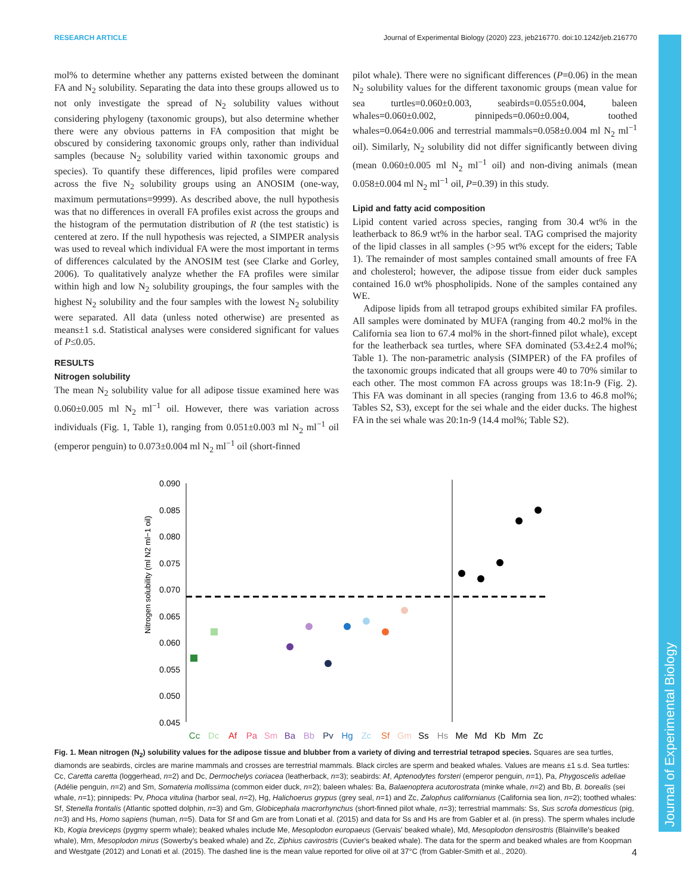RESEARCH ARTICLE Journal of Experimental Biology (2020) 223, jeb216770. doi:10.1242/jeb.216770
mol% to determine whether any patterns existed between the dominant FA and N<sub>2</sub> solubility. Separating the data into these groups allowed us to not only investigate the spread of N<sub>2</sub> solubility values without considering phylogeny (taxonomic groups), but also determine whether there were any obvious patterns in FA composition that might be obscured by considering taxonomic groups only, rather than individual samples (because N<sub>2</sub> solubility varied within taxonomic groups and species). To quantify these differences, lipid profiles were compared across the five N<sub>2</sub> solubility groups using an ANOSIM (one-way, maximum permutations=9999). As described above, the null hypothesis was that no differences in overall FA profiles exist across the groups and the histogram of the permutation distribution of R (the test statistic) is centered at zero. If the null hypothesis was rejected, a SIMPER analysis was used to reveal which individual FA were the most important in terms of differences calculated by the ANOSIM test (see Clarke and Gorley, 2006). To qualitatively analyze whether the FA profiles were similar within high and low N<sub>2</sub> solubility groupings, the four samples with the highest N<sub>2</sub> solubility and the four samples with the lowest N<sub>2</sub> solubility were separated. All data (unless noted otherwise) are presented as means±1 s.d. Statistical analyses were considered significant for values of P≤0.05.
RESULTS
Nitrogen solubility
The mean N<sub>2</sub> solubility value for all adipose tissue examined here was 0.060±0.005 ml N<sub>2</sub> ml<sup>−1</sup> oil. However, there was variation across individuals (Fig. 1, Table 1), ranging from 0.051±0.003 ml N<sub>2</sub> ml<sup>−1</sup> oil (emperor penguin) to 0.073±0.004 ml N<sub>2</sub> ml<sup>−1</sup> oil (short-finned
pilot whale). There were no significant differences (P=0.06) in the mean N<sub>2</sub> solubility values for the different taxonomic groups (mean value for sea turtles=0.060±0.003, seabirds=0.055±0.004, baleen whales=0.060±0.002, pinnipeds=0.060±0.004, toothed whales=0.064±0.006 and terrestrial mammals=0.058±0.004 ml N<sub>2</sub> ml<sup>−1</sup> oil). Similarly, N<sub>2</sub> solubility did not differ significantly between diving (mean 0.060±0.005 ml N<sub>2</sub> ml<sup>−1</sup> oil) and non-diving animals (mean 0.058±0.004 ml N<sub>2</sub> ml<sup>−1</sup> oil, P=0.39) in this study.
Lipid and fatty acid composition
Lipid content varied across species, ranging from 30.4 wt% in the leatherback to 86.9 wt% in the harbor seal. TAG comprised the majority of the lipid classes in all samples (>95 wt% except for the eiders; Table 1). The remainder of most samples contained small amounts of free FA and cholesterol; however, the adipose tissue from eider duck samples contained 16.0 wt% phospholipids. None of the samples contained any WE.
Adipose lipids from all tetrapod groups exhibited similar FA profiles. All samples were dominated by MUFA (ranging from 40.2 mol% in the California sea lion to 67.4 mol% in the short-finned pilot whale), except for the leatherback sea turtles, where SFA dominated (53.4±2.4 mol%; Table 1). The non-parametric analysis (SIMPER) of the FA profiles of the taxonomic groups indicated that all groups were 40 to 70% similar to each other. The most common FA across groups was 18:1n-9 (Fig. 2). This FA was dominant in all species (ranging from 13.6 to 46.8 mol%; Tables S2, S3), except for the sei whale and the eider ducks. The highest FA in the sei whale was 20:1n-9 (14.4 mol%; Table S2).
Nitrogen solubility (ml N2 ml−1 oil)
0.090
0.085
0.080
0.075
0.070
0.065
0.060
0.055
0.050
0.045
Cc
Dc
Af
Pa
Sm
Ba
Bb
Pv
Hg
Zc
Sf
Gm
Ss
Hs
Me
Md
Kb
Mm
Zc
Fig. 1. Mean nitrogen (N<sub>2</sub>) solubility values for the adipose tissue and blubber from a variety of diving and terrestrial tetrapod species. Squares are sea turtles, diamonds are seabirds, circles are marine mammals and crosses are terrestrial mammals. Black circles are sperm and beaked whales. Values are means ±1 s.d. Sea turtles: Cc, Caretta caretta (loggerhead, n=2) and Dc, Dermochelys coriacea (leatherback, n=3); seabirds: Af, Aptenodytes forsteri (emperor penguin, n=1), Pa, Phygoscelis adeliae (Adélie penguin, n=2) and Sm, Somateria mollissima (common eider duck, n=2); baleen whales: Ba, Balaenoptera acutorostrata (minke whale, n=2) and Bb, B. borealis (sei whale, n=1); pinnipeds: Pv, Phoca vitulina (harbor seal, n=2), Hg, Halichoerus grypus (grey seal, n=1) and Zc, Zalophus californianus (California sea lion, n=2); toothed whales: Sf, Stenella frontalis (Atlantic spotted dolphin, n=3) and Gm, Globicephala macrorhynchus (short-finned pilot whale, n=3); terrestrial mammals: Ss, Sus scrofa domesticus (pig, n=3) and Hs, Homo sapiens (human, n=5). Data for Sf and Gm are from Lonati et al. (2015) and data for Ss and Hs are from Gabler et al. (in press). The sperm whales include Kb, Kogia breviceps (pygmy sperm whale); beaked whales include Me, Mesoplodon europaeus (Gervais' beaked whale), Md, Mesoplodon densirostris (Blainville's beaked whale), Mm, Mesoplodon mirus (Sowerby's beaked whale) and Zc, Ziphius cavirostris (Cuvier's beaked whale). The data for the sperm and beaked whales are from Koopman and Westgate (2012) and Lonati et al. (2015). The dashed line is the mean value reported for olive oil at 37°C (from Gabler-Smith et al., 2020).
Journal of Experimental Biology
4